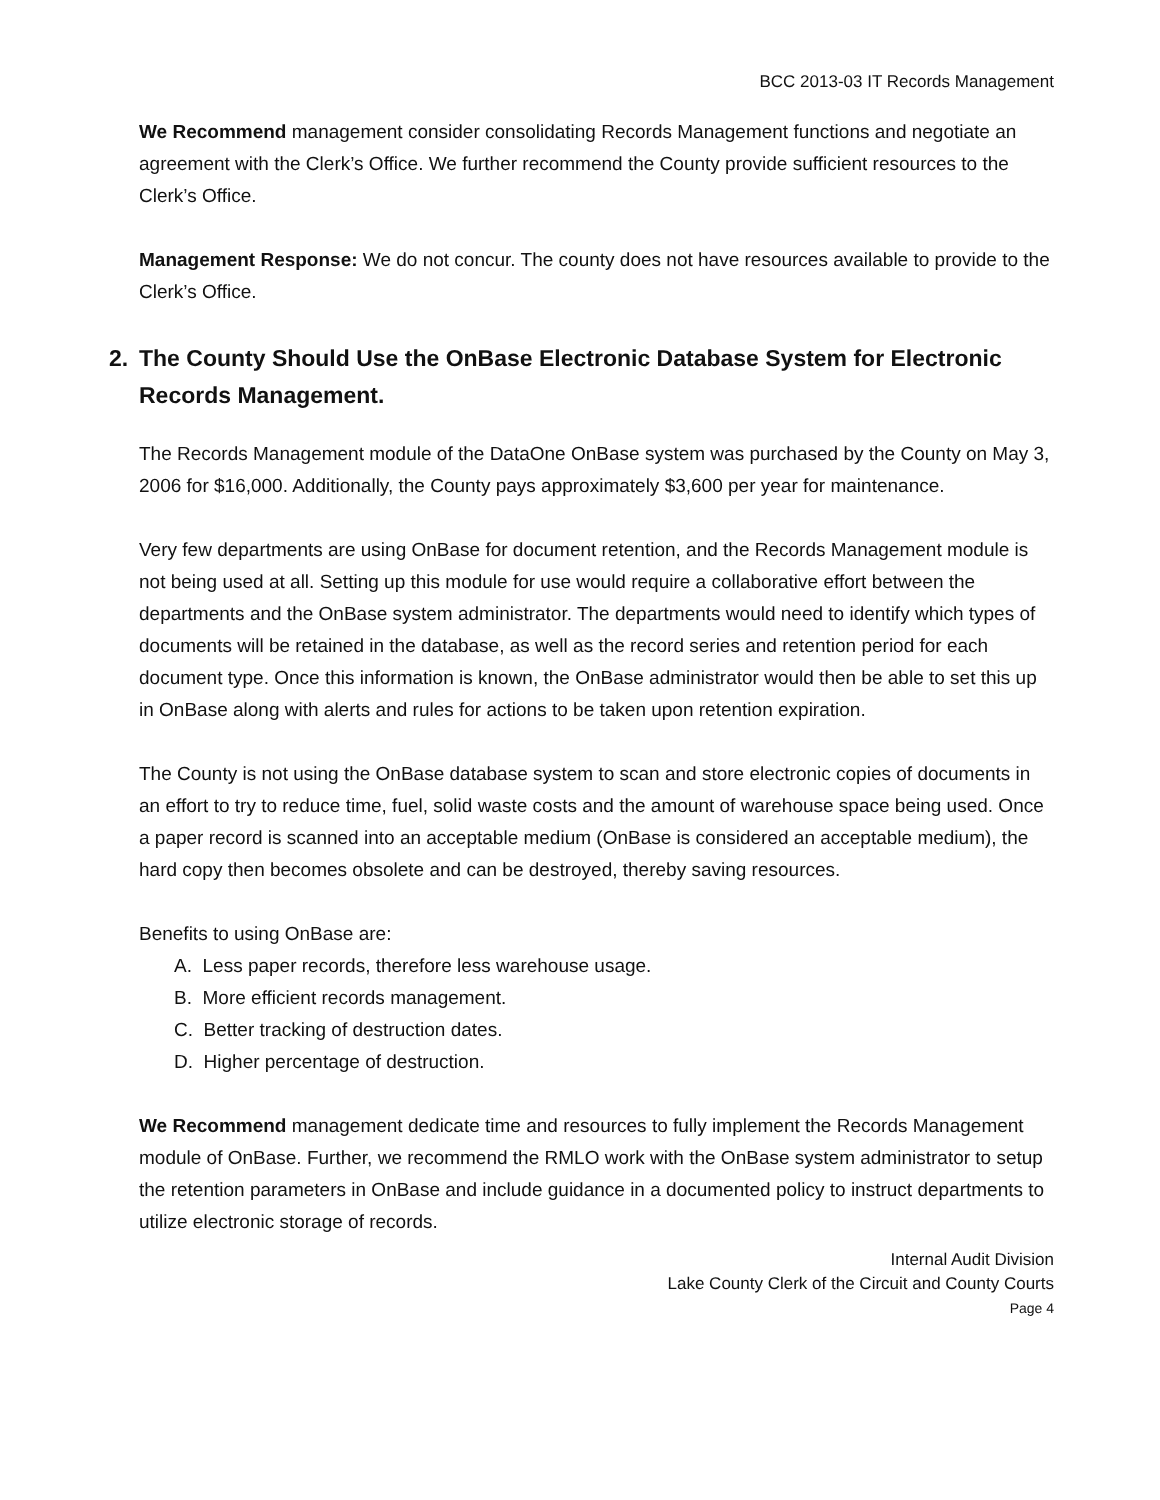BCC 2013-03 IT Records Management
We Recommend management consider consolidating Records Management functions and negotiate an agreement with the Clerk’s Office. We further recommend the County provide sufficient resources to the Clerk’s Office.
Management Response: We do not concur. The county does not have resources available to provide to the Clerk’s Office.
2. The County Should Use the OnBase Electronic Database System for Electronic Records Management.
The Records Management module of the DataOne OnBase system was purchased by the County on May 3, 2006 for $16,000. Additionally, the County pays approximately $3,600 per year for maintenance.
Very few departments are using OnBase for document retention, and the Records Management module is not being used at all. Setting up this module for use would require a collaborative effort between the departments and the OnBase system administrator. The departments would need to identify which types of documents will be retained in the database, as well as the record series and retention period for each document type. Once this information is known, the OnBase administrator would then be able to set this up in OnBase along with alerts and rules for actions to be taken upon retention expiration.
The County is not using the OnBase database system to scan and store electronic copies of documents in an effort to try to reduce time, fuel, solid waste costs and the amount of warehouse space being used. Once a paper record is scanned into an acceptable medium (OnBase is considered an acceptable medium), the hard copy then becomes obsolete and can be destroyed, thereby saving resources.
Benefits to using OnBase are:
A. Less paper records, therefore less warehouse usage.
B. More efficient records management.
C. Better tracking of destruction dates.
D. Higher percentage of destruction.
We Recommend management dedicate time and resources to fully implement the Records Management module of OnBase. Further, we recommend the RMLO work with the OnBase system administrator to setup the retention parameters in OnBase and include guidance in a documented policy to instruct departments to utilize electronic storage of records.
Internal Audit Division
Lake County Clerk of the Circuit and County Courts
Page 4